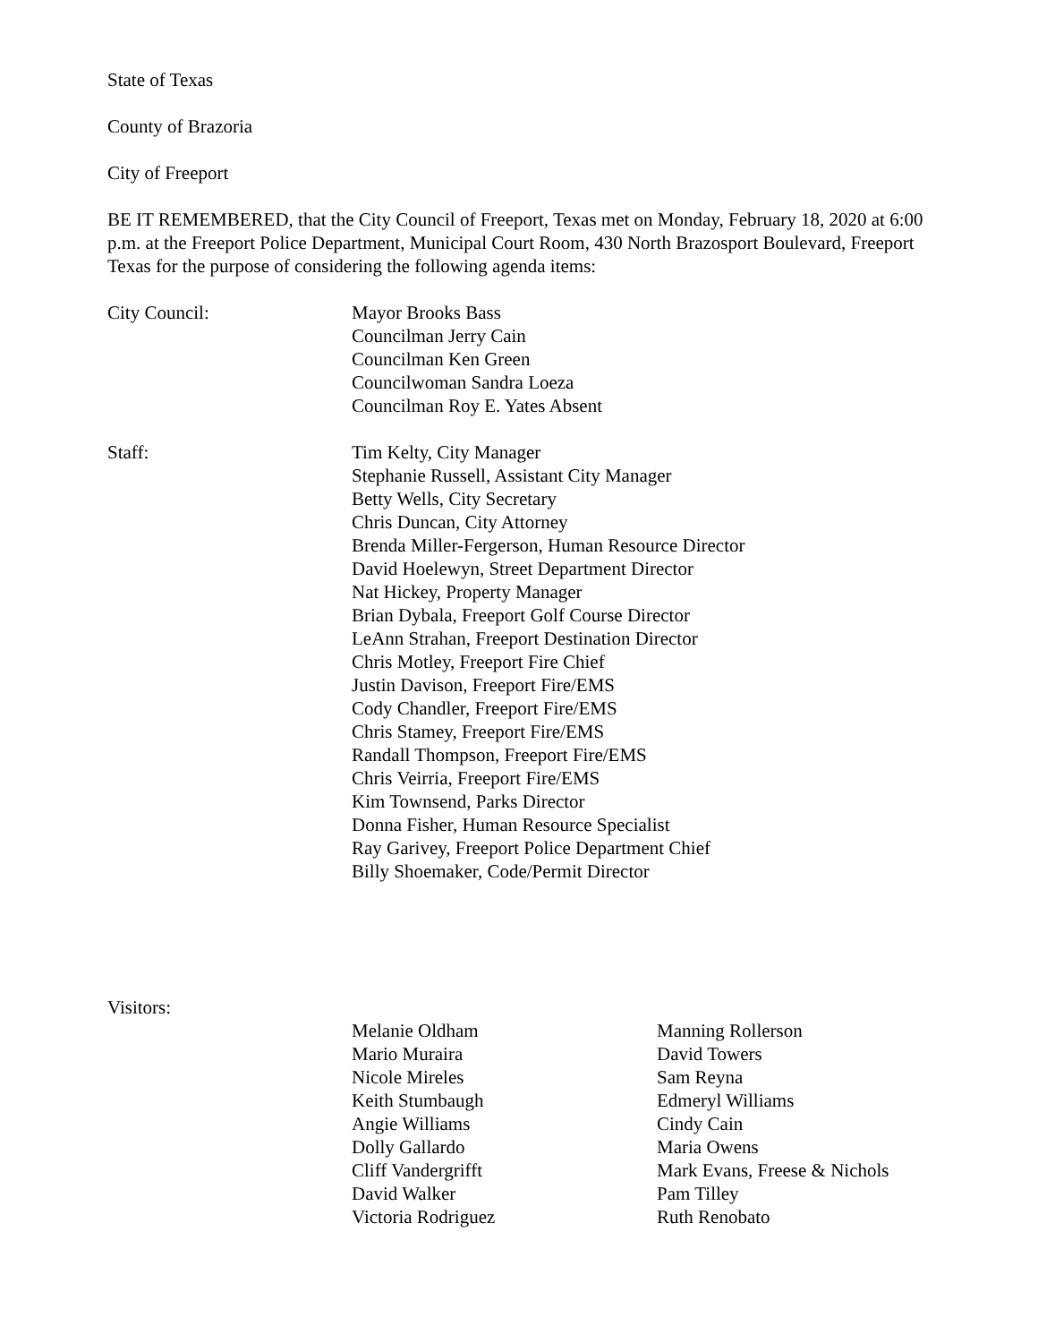State of Texas
County of Brazoria
City of Freeport
BE IT REMEMBERED, that the City Council of Freeport, Texas met on Monday, February 18, 2020 at 6:00 p.m. at the Freeport Police Department, Municipal Court Room, 430 North Brazosport Boulevard, Freeport Texas for the purpose of considering the following agenda items:
City Council:
Mayor Brooks Bass
Councilman Jerry Cain
Councilman Ken Green
Councilwoman Sandra Loeza
Councilman Roy E. Yates Absent
Staff:
Tim Kelty, City Manager
Stephanie Russell, Assistant City Manager
Betty Wells, City Secretary
Chris Duncan, City Attorney
Brenda Miller-Fergerson, Human Resource Director
David Hoelewyn, Street Department Director
Nat Hickey, Property Manager
Brian Dybala, Freeport Golf Course Director
LeAnn Strahan, Freeport Destination Director
Chris Motley, Freeport Fire Chief
Justin Davison, Freeport Fire/EMS
Cody Chandler, Freeport Fire/EMS
Chris Stamey, Freeport Fire/EMS
Randall Thompson, Freeport Fire/EMS
Chris Veirria, Freeport Fire/EMS
Kim Townsend, Parks Director
Donna Fisher, Human Resource Specialist
Ray Garivey, Freeport Police Department Chief
Billy Shoemaker, Code/Permit Director
Visitors:
Melanie Oldham
Mario Muraira
Nicole Mireles
Keith Stumbaugh
Angie Williams
Dolly Gallardo
Cliff Vandergrifft
David Walker
Victoria Rodriguez
Manning Rollerson
David Towers
Sam Reyna
Edmeryl Williams
Cindy Cain
Maria Owens
Mark Evans, Freese & Nichols
Pam Tilley
Ruth Renobato